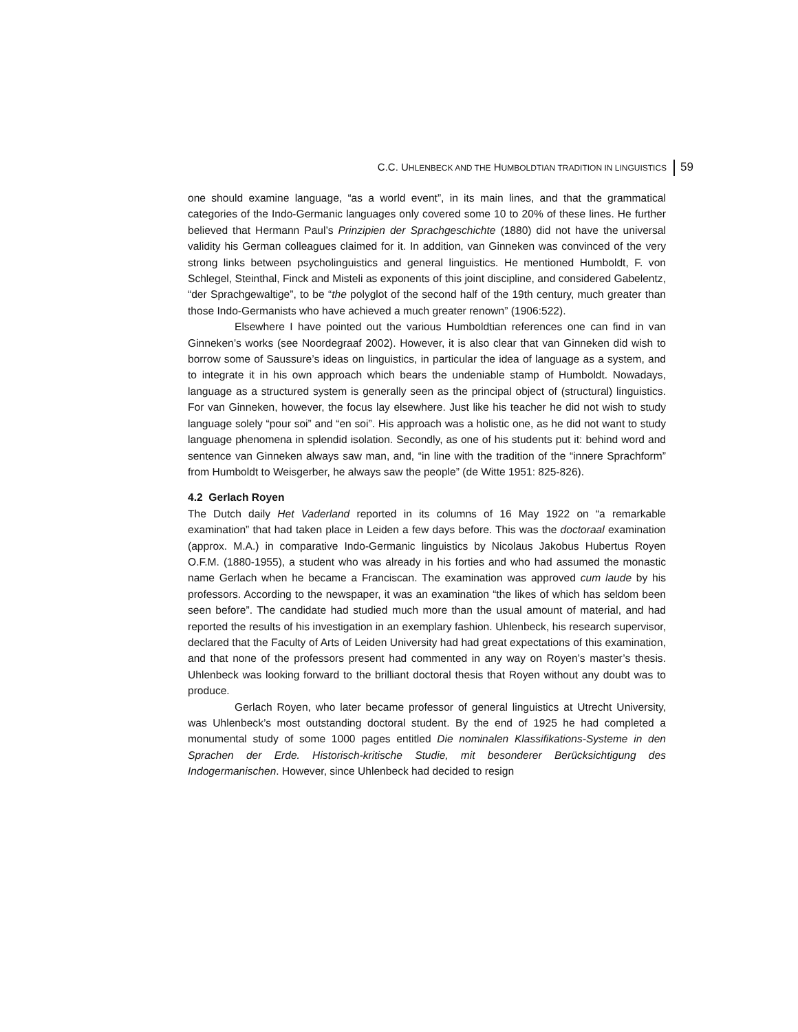C.C. UHLENBECK AND THE HUMBOLDTIAN TRADITION IN LINGUISTICS 59
one should examine language, “as a world event”, in its main lines, and that the grammatical categories of the Indo-Germanic languages only covered some 10 to 20% of these lines. He further believed that Hermann Paul’s Prinzipien der Sprachgeschichte (1880) did not have the universal validity his German colleagues claimed for it. In addition, van Ginneken was convinced of the very strong links between psycholinguistics and general linguistics. He mentioned Humboldt, F. von Schlegel, Steinthal, Finck and Misteli as exponents of this joint discipline, and considered Gabelentz, “der Sprachgewaltige”, to be “the polyglot of the second half of the 19th century, much greater than those Indo-Germanists who have achieved a much greater renown” (1906:522).
Elsewhere I have pointed out the various Humboldtian references one can find in van Ginneken’s works (see Noordegraaf 2002). However, it is also clear that van Ginneken did wish to borrow some of Saussure’s ideas on linguistics, in particular the idea of language as a system, and to integrate it in his own approach which bears the undeniable stamp of Humboldt. Nowadays, language as a structured system is generally seen as the principal object of (structural) linguistics. For van Ginneken, however, the focus lay elsewhere. Just like his teacher he did not wish to study language solely “pour soi” and “en soi”. His approach was a holistic one, as he did not want to study language phenomena in splendid isolation. Secondly, as one of his students put it: behind word and sentence van Ginneken always saw man, and, “in line with the tradition of the “innere Sprachform” from Humboldt to Weisgerber, he always saw the people” (de Witte 1951: 825-826).
4.2 Gerlach Royen
The Dutch daily Het Vaderland reported in its columns of 16 May 1922 on “a remarkable examination” that had taken place in Leiden a few days before. This was the doctoraal examination (approx. M.A.) in comparative Indo-Germanic linguistics by Nicolaus Jakobus Hubertus Royen O.F.M. (1880-1955), a student who was already in his forties and who had assumed the monastic name Gerlach when he became a Franciscan. The examination was approved cum laude by his professors. According to the newspaper, it was an examination “the likes of which has seldom been seen before”. The candidate had studied much more than the usual amount of material, and had reported the results of his investigation in an exemplary fashion. Uhlenbeck, his research supervisor, declared that the Faculty of Arts of Leiden University had had great expectations of this examination, and that none of the professors present had commented in any way on Royen’s master’s thesis. Uhlenbeck was looking forward to the brilliant doctoral thesis that Royen without any doubt was to produce.
Gerlach Royen, who later became professor of general linguistics at Utrecht University, was Uhlenbeck’s most outstanding doctoral student. By the end of 1925 he had completed a monumental study of some 1000 pages entitled Die nominalen Klassifikations-Systeme in den Sprachen der Erde. Historisch-kritische Studie, mit besonderer Berücksichtigung des Indogermanischen. However, since Uhlenbeck had decided to resign